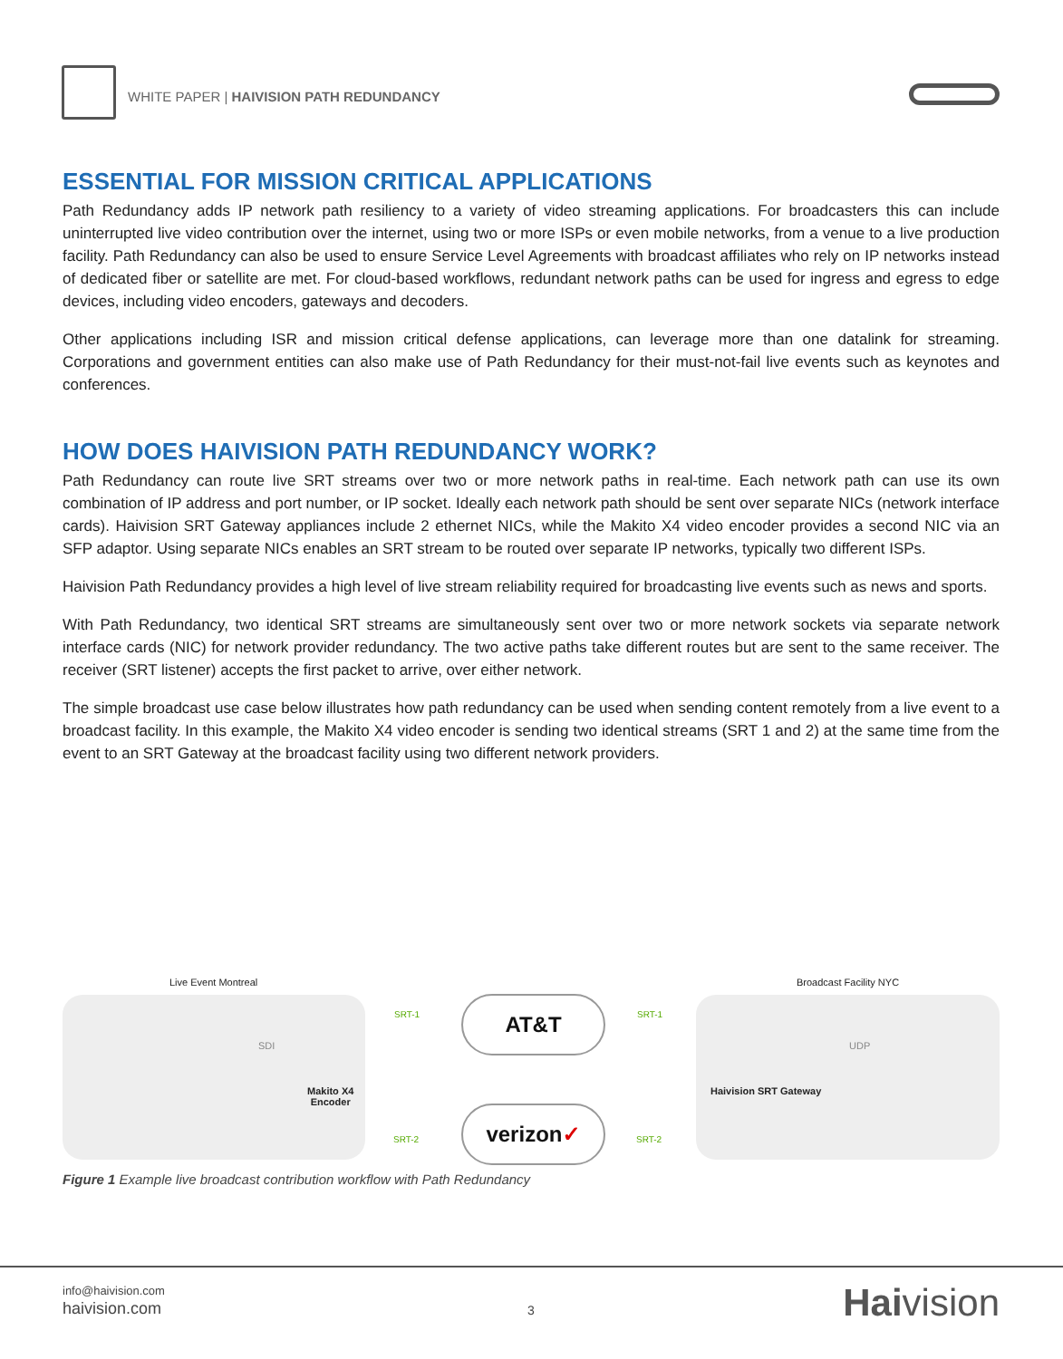WHITE PAPER | HAIVISION PATH REDUNDANCY
ESSENTIAL FOR MISSION CRITICAL APPLICATIONS
Path Redundancy adds IP network path resiliency to a variety of video streaming applications. For broadcasters this can include uninterrupted live video contribution over the internet, using two or more ISPs or even mobile networks, from a venue to a live production facility. Path Redundancy can also be used to ensure Service Level Agreements with broadcast affiliates who rely on IP networks instead of dedicated fiber or satellite are met. For cloud-based workflows, redundant network paths can be used for ingress and egress to edge devices, including video encoders, gateways and decoders.
Other applications including ISR and mission critical defense applications, can leverage more than one datalink for streaming. Corporations and government entities can also make use of Path Redundancy for their must-not-fail live events such as keynotes and conferences.
HOW DOES HAIVISION PATH REDUNDANCY WORK?
Path Redundancy can route live SRT streams over two or more network paths in real-time. Each network path can use its own combination of IP address and port number, or IP socket. Ideally each network path should be sent over separate NICs (network interface cards). Haivision SRT Gateway appliances include 2 ethernet NICs, while the Makito X4 video encoder provides a second NIC via an SFP adaptor. Using separate NICs enables an SRT stream to be routed over separate IP networks, typically two different ISPs.
Haivision Path Redundancy provides a high level of live stream reliability required for broadcasting live events such as news and sports.
With Path Redundancy, two identical SRT streams are simultaneously sent over two or more network sockets via separate network interface cards (NIC) for network provider redundancy. The two active paths take different routes but are sent to the same receiver. The receiver (SRT listener) accepts the first packet to arrive, over either network.
The simple broadcast use case below illustrates how path redundancy can be used when sending content remotely from a live event to a broadcast facility. In this example, the Makito X4 video encoder is sending two identical streams (SRT 1 and 2) at the same time from the event to an SRT Gateway at the broadcast facility using two different network providers.
Live Event Montreal Broadcast Facility NYC
SDI
Makito X4
Encoder
Haivision SRT Gateway
UDP
AT&T
verizon✓
SRT-1 SRT-1
SRT-2 SRT-2
Figure 1 Example live broadcast contribution workflow with Path Redundancy
info@haivision.com
haivision.com 3 Haivision